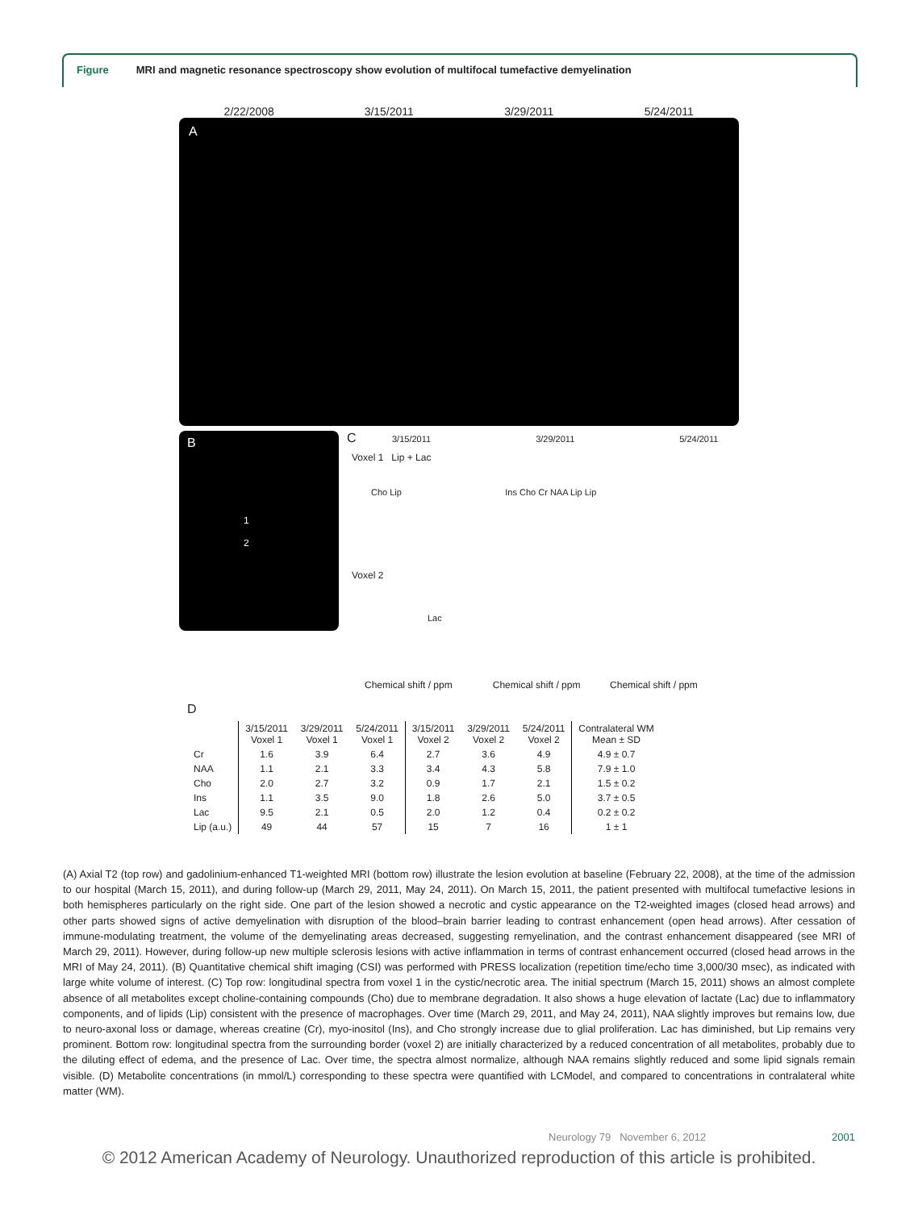Figure MRI and magnetic resonance spectroscopy show evolution of multifocal tumefactive demyelination
2/22/2008 3/15/2011 3/29/2011 5/24/2011
A
B
1
2
C 3/15/2011 3/29/2011 5/24/2011
Voxel 1 Lip + Lac
Cho Lip Ins Cho Cr NAA Lip Lip
Voxel 2
Lac
Chemical shift / ppm Chemical shift / ppm Chemical shift / ppm
D
| | 3/15/2011 Voxel 1 | 3/29/2011 Voxel 1 | 5/24/2011 Voxel 1 | 3/15/2011 Voxel 2 | 3/29/2011 Voxel 2 | 5/24/2011 Voxel 2 | Contralateral WM Mean ± SD |
| --- | --- | --- | --- | --- | --- | --- | --- |
| Cr | 1.6 | 3.9 | 6.4 | 2.7 | 3.6 | 4.9 | 4.9 ± 0.7 |
| NAA | 1.1 | 2.1 | 3.3 | 3.4 | 4.3 | 5.8 | 7.9 ± 1.0 |
| Cho | 2.0 | 2.7 | 3.2 | 0.9 | 1.7 | 2.1 | 1.5 ± 0.2 |
| Ins | 1.1 | 3.5 | 9.0 | 1.8 | 2.6 | 5.0 | 3.7 ± 0.5 |
| Lac | 9.5 | 2.1 | 0.5 | 2.0 | 1.2 | 0.4 | 0.2 ± 0.2 |
| Lip (a.u.) | 49 | 44 | 57 | 15 | 7 | 16 | 1 ± 1 |
(A) Axial T2 (top row) and gadolinium-enhanced T1-weighted MRI (bottom row) illustrate the lesion evolution at baseline (February 22, 2008), at the time of the admission to our hospital (March 15, 2011), and during follow-up (March 29, 2011, May 24, 2011). On March 15, 2011, the patient presented with multifocal tumefactive lesions in both hemispheres particularly on the right side. One part of the lesion showed a necrotic and cystic appearance on the T2-weighted images (closed head arrows) and other parts showed signs of active demyelination with disruption of the blood–brain barrier leading to contrast enhancement (open head arrows). After cessation of immune-modulating treatment, the volume of the demyelinating areas decreased, suggesting remyelination, and the contrast enhancement disappeared (see MRI of March 29, 2011). However, during follow-up new multiple sclerosis lesions with active inflammation in terms of contrast enhancement occurred (closed head arrows in the MRI of May 24, 2011). (B) Quantitative chemical shift imaging (CSI) was performed with PRESS localization (repetition time/echo time 3,000/30 msec), as indicated with large white volume of interest. (C) Top row: longitudinal spectra from voxel 1 in the cystic/necrotic area. The initial spectrum (March 15, 2011) shows an almost complete absence of all metabolites except choline-containing compounds (Cho) due to membrane degradation. It also shows a huge elevation of lactate (Lac) due to inflammatory components, and of lipids (Lip) consistent with the presence of macrophages. Over time (March 29, 2011, and May 24, 2011), NAA slightly improves but remains low, due to neuro-axonal loss or damage, whereas creatine (Cr), myo-inositol (Ins), and Cho strongly increase due to glial proliferation. Lac has diminished, but Lip remains very prominent. Bottom row: longitudinal spectra from the surrounding border (voxel 2) are initially characterized by a reduced concentration of all metabolites, probably due to the diluting effect of edema, and the presence of Lac. Over time, the spectra almost normalize, although NAA remains slightly reduced and some lipid signals remain visible. (D) Metabolite concentrations (in mmol/L) corresponding to these spectra were quantified with LCModel, and compared to concentrations in contralateral white matter (WM).
Neurology 79 November 6, 2012 2001
© 2012 American Academy of Neurology. Unauthorized reproduction of this article is prohibited.